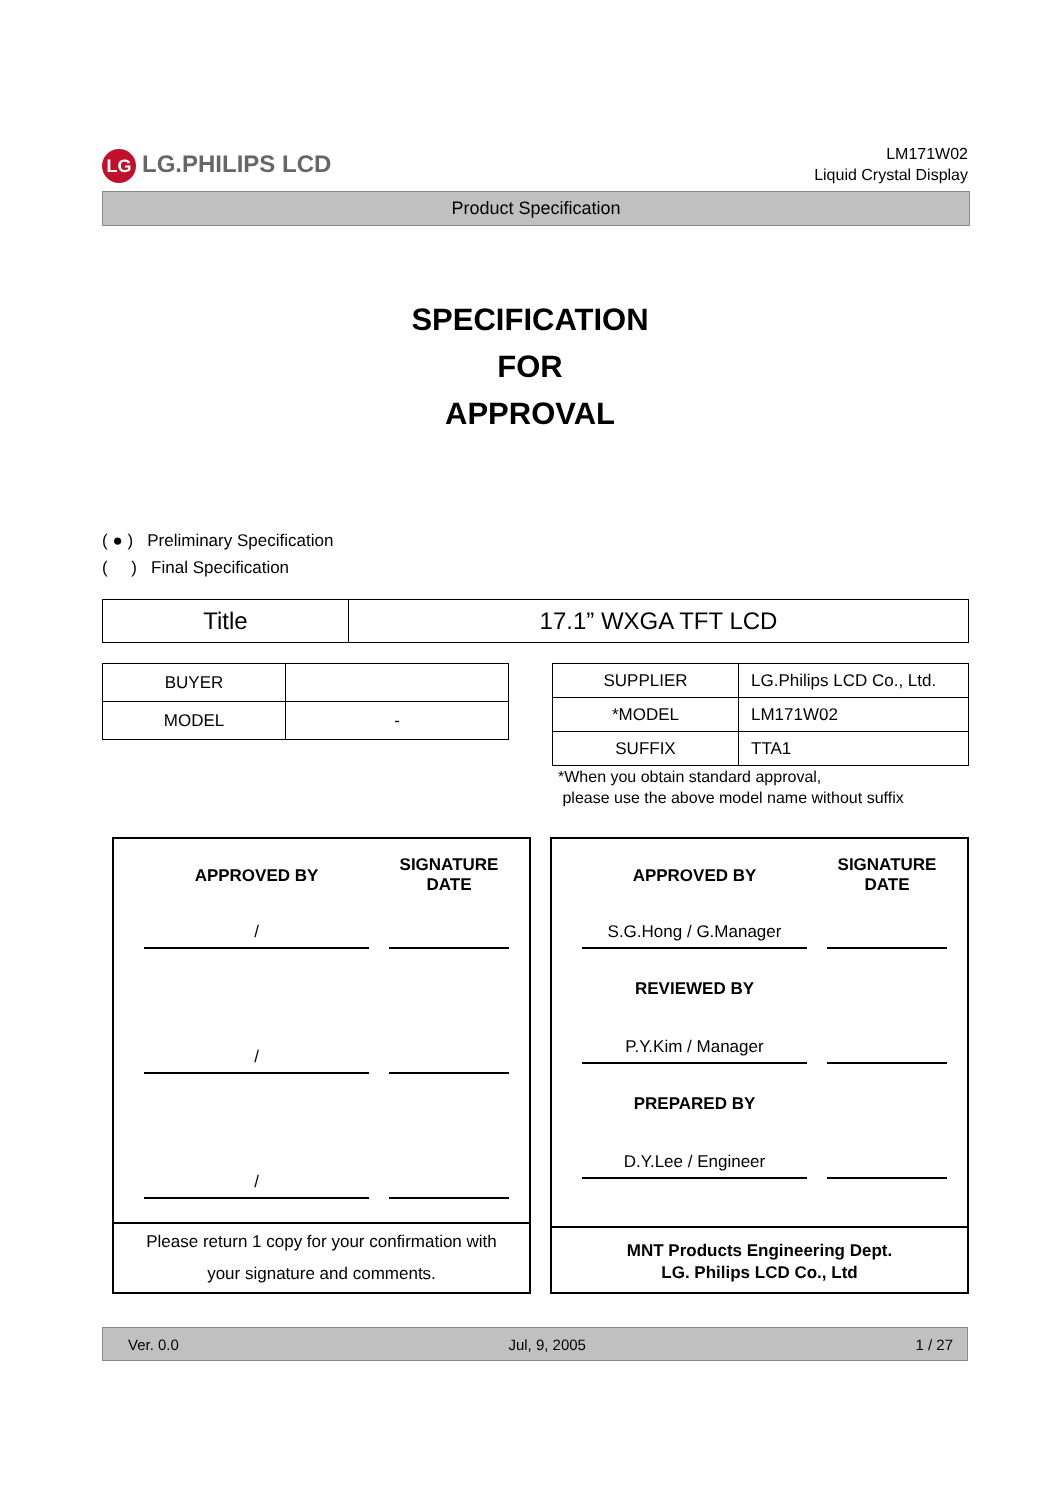LG LG.PHILIPS LCD
LM171W02
Liquid Crystal Display
Product Specification
SPECIFICATION
FOR
APPROVAL
( ● ) Preliminary Specification
( ) Final Specification
| Title | 17.1” WXGA TFT LCD |
| BUYER | |
| MODEL | - |
| SUPPLIER | LG.Philips LCD Co., Ltd. |
| *MODEL | LM171W02 |
| SUFFIX | TTA1 |
*When you obtain standard approval,
please use the above model name without suffix
APPROVED BY
SIGNATURE
DATE
/
/
/
Please return 1 copy for your confirmation with
your signature and comments.
APPROVED BY
SIGNATURE
DATE
S.G.Hong / G.Manager
REVIEWED BY
P.Y.Kim / Manager
PREPARED BY
D.Y.Lee / Engineer
MNT Products Engineering Dept.
LG. Philips LCD Co., Ltd
Ver. 0.0 Jul, 9, 2005 1 / 27